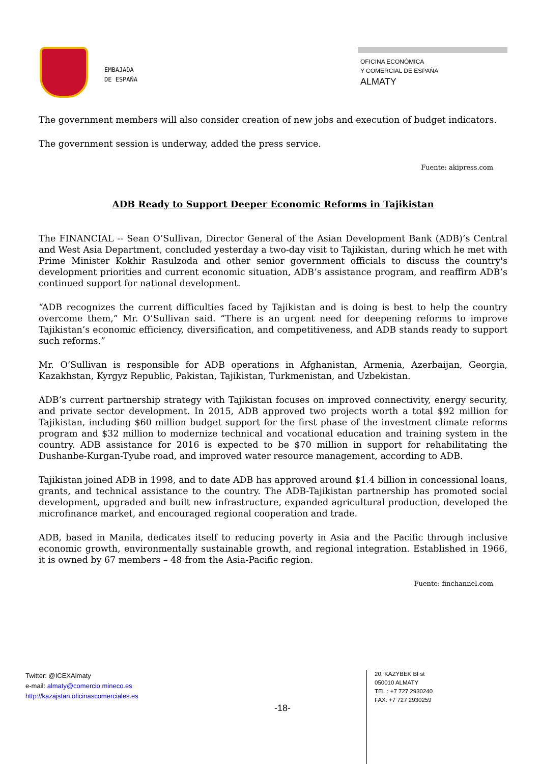EMBAJADA
DE ESPAÑA
OFICINA ECONÓMICA
Y COMERCIAL DE ESPAÑA
ALMATY
The government members will also consider creation of new jobs and execution of budget indicators.
The government session is underway, added the press service.
Fuente: akipress.com
ADB Ready to Support Deeper Economic Reforms in Tajikistan
The FINANCIAL -- Sean O’Sullivan, Director General of the Asian Development Bank (ADB)’s Central and West Asia Department, concluded yesterday a two-day visit to Tajikistan, during which he met with Prime Minister Kokhir Rasulzoda and other senior government officials to discuss the country's development priorities and current economic situation, ADB’s assistance program, and reaffirm ADB’s continued support for national development.
“ADB recognizes the current difficulties faced by Tajikistan and is doing is best to help the country overcome them,” Mr. O’Sullivan said. “There is an urgent need for deepening reforms to improve Tajikistan’s economic efficiency, diversification, and competitiveness, and ADB stands ready to support such reforms.”
Mr. O’Sullivan is responsible for ADB operations in Afghanistan, Armenia, Azerbaijan, Georgia, Kazakhstan, Kyrgyz Republic, Pakistan, Tajikistan, Turkmenistan, and Uzbekistan.
ADB’s current partnership strategy with Tajikistan focuses on improved connectivity, energy security, and private sector development. In 2015, ADB approved two projects worth a total $92 million for Tajikistan, including $60 million budget support for the first phase of the investment climate reforms program and $32 million to modernize technical and vocational education and training system in the country. ADB assistance for 2016 is expected to be $70 million in support for rehabilitating the Dushanbe-Kurgan-Tyube road, and improved water resource management, according to ADB.
Tajikistan joined ADB in 1998, and to date ADB has approved around $1.4 billion in concessional loans, grants, and technical assistance to the country. The ADB-Tajikistan partnership has promoted social development, upgraded and built new infrastructure, expanded agricultural production, developed the microfinance market, and encouraged regional cooperation and trade.
ADB, based in Manila, dedicates itself to reducing poverty in Asia and the Pacific through inclusive economic growth, environmentally sustainable growth, and regional integration. Established in 1966, it is owned by 67 members – 48 from the Asia-Pacific region.
Fuente: finchannel.com
Twitter: @ICEXAlmaty
e-mail: almaty@comercio.mineco.es
http://kazajstan.oficinascomerciales.es
-18-
20, KAZYBEK BI st
050010 ALMATY
TEL.: +7 727 2930240
FAX: +7 727 2930259